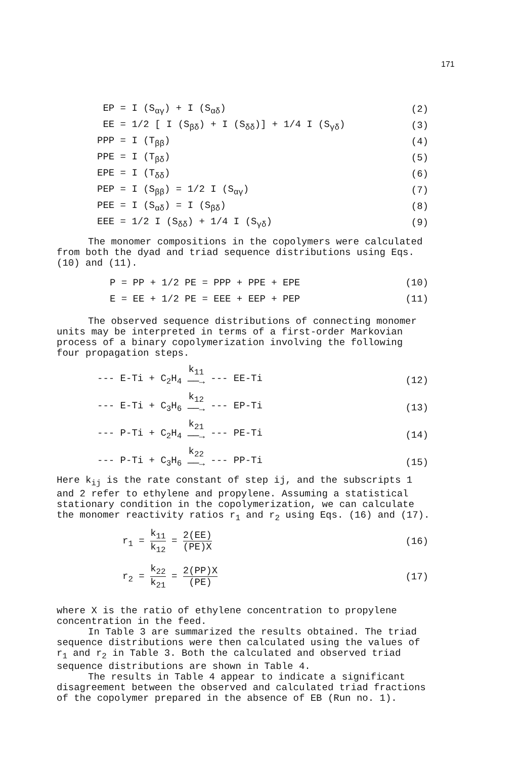171
EP = I (S<sub>αγ</sub>) + I (S<sub>αδ</sub>) (2)
EE = 1/2 [ I (S<sub>βδ</sub>) + I (S<sub>δδ</sub>)] + 1/4 I (S<sub>γδ</sub>) (3)
PPP = I (T<sub>ββ</sub>) (4)
PPE = I (T<sub>βδ</sub>) (5)
EPE = I (T<sub>δδ</sub>) (6)
PEP = I (S<sub>ββ</sub>) = 1/2 I (S<sub>αγ</sub>) (7)
PEE = I (S<sub>αδ</sub>) = I (S<sub>βδ</sub>) (8)
EEE = 1/2 I (S<sub>δδ</sub>) + 1/4 I (S<sub>γδ</sub>) (9)
The monomer compositions in the copolymers were calculated
from both the dyad and triad sequence distributions using Eqs.
(10) and (11).
P = PP + 1/2 PE = PPP + PPE + EPE (10)
E = EE + 1/2 PE = EEE + EEP + PEP (11)
The observed sequence distributions of connecting monomer
units may be interpreted in terms of a first-order Markovian
process of a binary copolymerization involving the following
four propagation steps.
--- E-Ti + C<sub>2</sub>H<sub>4</sub> k<sub>11</sub> ──→ --- EE-Ti (12)
--- E-Ti + C<sub>3</sub>H<sub>6</sub> k<sub>12</sub> ──→ --- EP-Ti (13)
--- P-Ti + C<sub>2</sub>H<sub>4</sub> k<sub>21</sub> ──→ --- PE-Ti (14)
--- P-Ti + C<sub>3</sub>H<sub>6</sub> k<sub>22</sub> ──→ --- PP-Ti (15)
Here k<sub>ij</sub> is the rate constant of step ij, and the subscripts 1
and 2 refer to ethylene and propylene. Assuming a statistical
stationary condition in the copolymerization, we can calculate
the monomer reactivity ratios r<sub>1</sub> and r<sub>2</sub> using Eqs. (16) and (17).
r<sub>1</sub> = k<sub>11</sub> k<sub>12</sub> = 2(EE) (PE)X (16)
r<sub>2</sub> = k<sub>22</sub> k<sub>21</sub> = 2(PP)X (PE) (17)
where X is the ratio of ethylene concentration to propylene
concentration in the feed.
In Table 3 are summarized the results obtained. The triad
sequence distributions were then calculated using the values of
r<sub>1</sub> and r<sub>2</sub> in Table 3. Both the calculated and observed triad
sequence distributions are shown in Table 4.
The results in Table 4 appear to indicate a significant
disagreement between the observed and calculated triad fractions
of the copolymer prepared in the absence of EB (Run no. 1).